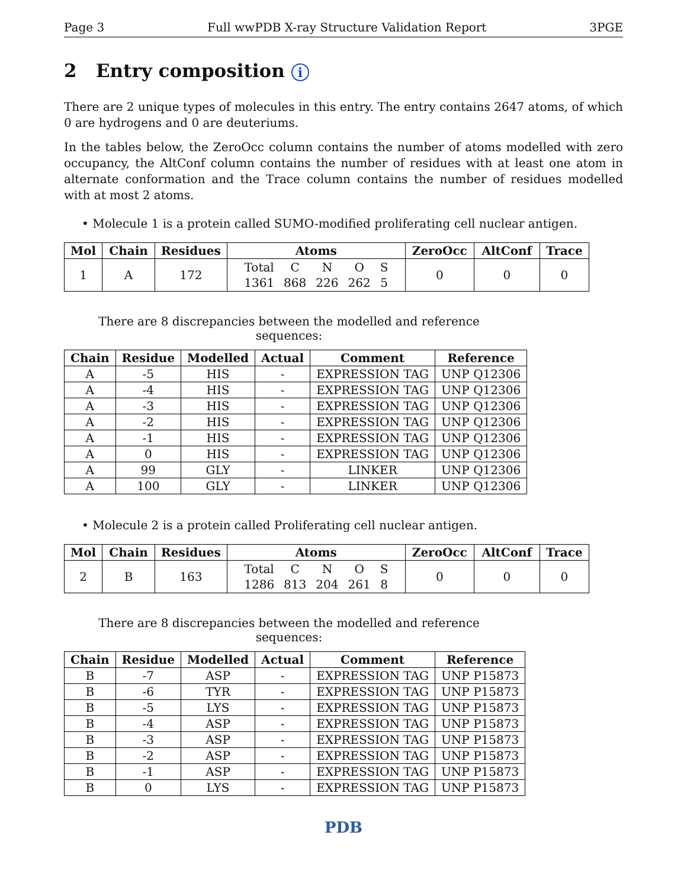Page 3 Full wwPDB X-ray Structure Validation Report 3PGE
2 Entry composition i
There are 2 unique types of molecules in this entry. The entry contains 2647 atoms, of which 0 are hydrogens and 0 are deuteriums.
In the tables below, the ZeroOcc column contains the number of atoms modelled with zero occupancy, the AltConf column contains the number of residues with at least one atom in alternate conformation and the Trace column contains the number of residues modelled with at most 2 atoms.
• Molecule 1 is a protein called SUMO-modified proliferating cell nuclear antigen.
| Mol | Chain | Residues | Atoms | ZeroOcc | AltConf | Trace |
| --- | --- | --- | --- | --- | --- | --- |
| 1 | A | 172 | / Total / C / N / O / S / / 1361 / 868 / 226 / 262 / 5 / | 0 | 0 | 0 |
There are 8 discrepancies between the modelled and reference sequences:
| Chain | Residue | Modelled | Actual | Comment | Reference |
| --- | --- | --- | --- | --- | --- |
| A | -5 | HIS | - | EXPRESSION TAG | UNP Q12306 |
| A | -4 | HIS | - | EXPRESSION TAG | UNP Q12306 |
| A | -3 | HIS | - | EXPRESSION TAG | UNP Q12306 |
| A | -2 | HIS | - | EXPRESSION TAG | UNP Q12306 |
| A | -1 | HIS | - | EXPRESSION TAG | UNP Q12306 |
| A | 0 | HIS | - | EXPRESSION TAG | UNP Q12306 |
| A | 99 | GLY | - | LINKER | UNP Q12306 |
| A | 100 | GLY | - | LINKER | UNP Q12306 |
• Molecule 2 is a protein called Proliferating cell nuclear antigen.
| Mol | Chain | Residues | Atoms | ZeroOcc | AltConf | Trace |
| --- | --- | --- | --- | --- | --- | --- |
| 2 | B | 163 | / Total / C / N / O / S / / 1286 / 813 / 204 / 261 / 8 / | 0 | 0 | 0 |
There are 8 discrepancies between the modelled and reference sequences:
| Chain | Residue | Modelled | Actual | Comment | Reference |
| --- | --- | --- | --- | --- | --- |
| B | -7 | ASP | - | EXPRESSION TAG | UNP P15873 |
| B | -6 | TYR | - | EXPRESSION TAG | UNP P15873 |
| B | -5 | LYS | - | EXPRESSION TAG | UNP P15873 |
| B | -4 | ASP | - | EXPRESSION TAG | UNP P15873 |
| B | -3 | ASP | - | EXPRESSION TAG | UNP P15873 |
| B | -2 | ASP | - | EXPRESSION TAG | UNP P15873 |
| B | -1 | ASP | - | EXPRESSION TAG | UNP P15873 |
| B | 0 | LYS | - | EXPRESSION TAG | UNP P15873 |
PDB